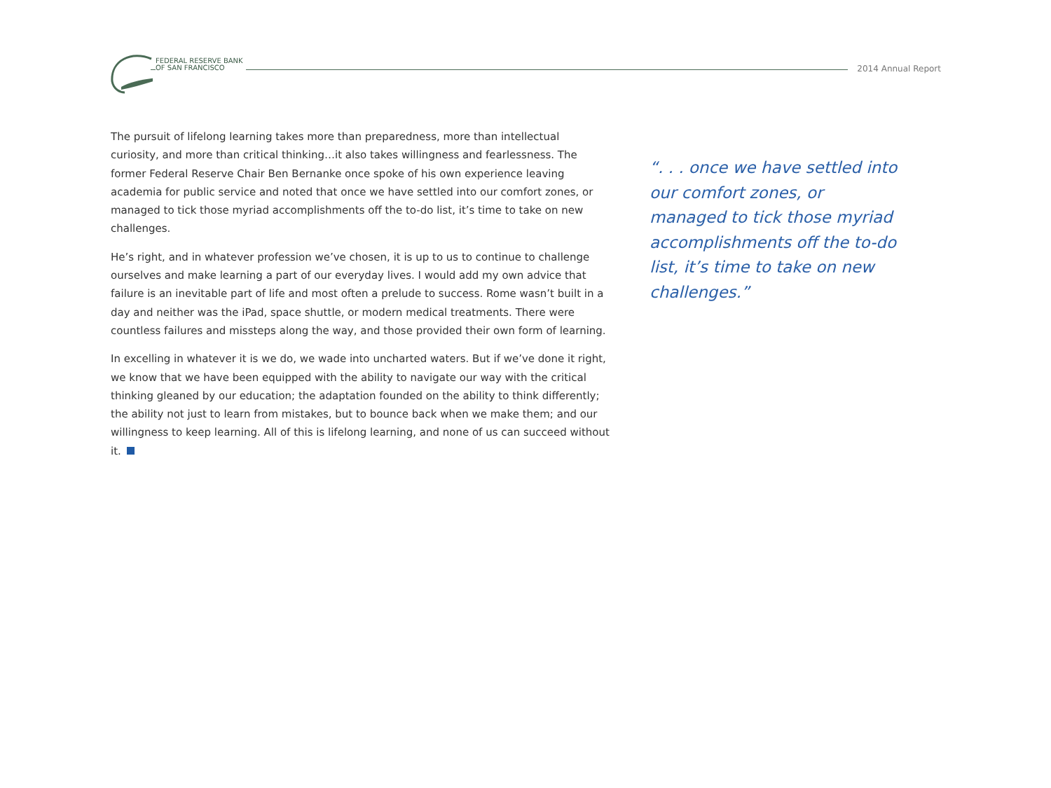FEDERAL RESERVE BANK
OF SAN FRANCISCO
2014 Annual Report
The pursuit of lifelong learning takes more than preparedness, more than intellectual curiosity, and more than critical thinking…it also takes willingness and fearlessness. The former Federal Reserve Chair Ben Bernanke once spoke of his own experience leaving academia for public service and noted that once we have settled into our comfort zones, or managed to tick those myriad accomplishments off the to-do list, it’s time to take on new challenges.
He’s right, and in whatever profession we’ve chosen, it is up to us to continue to challenge ourselves and make learning a part of our everyday lives. I would add my own advice that failure is an inevitable part of life and most often a prelude to success. Rome wasn’t built in a day and neither was the iPad, space shuttle, or modern medical treatments. There were countless failures and missteps along the way, and those provided their own form of learning.
In excelling in whatever it is we do, we wade into uncharted waters. But if we’ve done it right, we know that we have been equipped with the ability to navigate our way with the critical thinking gleaned by our education; the adaptation founded on the ability to think differently; the ability not just to learn from mistakes, but to bounce back when we make them; and our willingness to keep learning. All of this is lifelong learning, and none of us can succeed without it.
“. . . once we have settled into our comfort zones, or managed to tick those myriad accomplishments off the to-do list, it’s time to take on new challenges.”